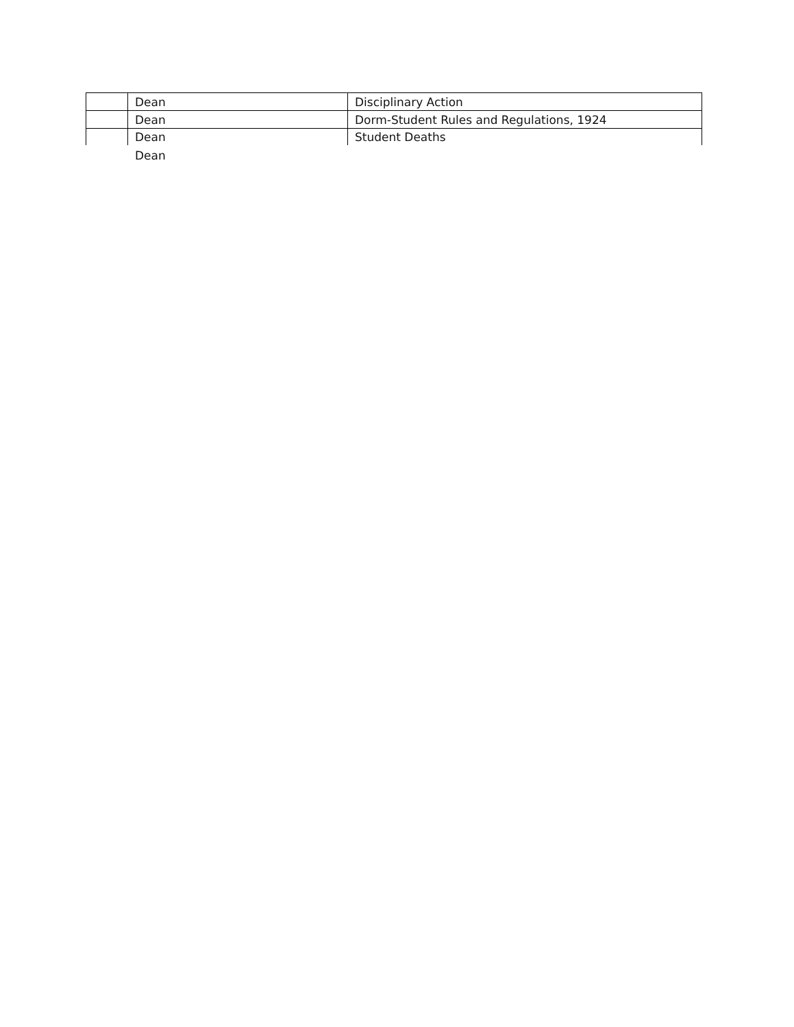| | Dean | Disciplinary Action |
| | Dean | Dorm-Student Rules and Regulations, 1924 |
| | Dean | Student Deaths |
Dean